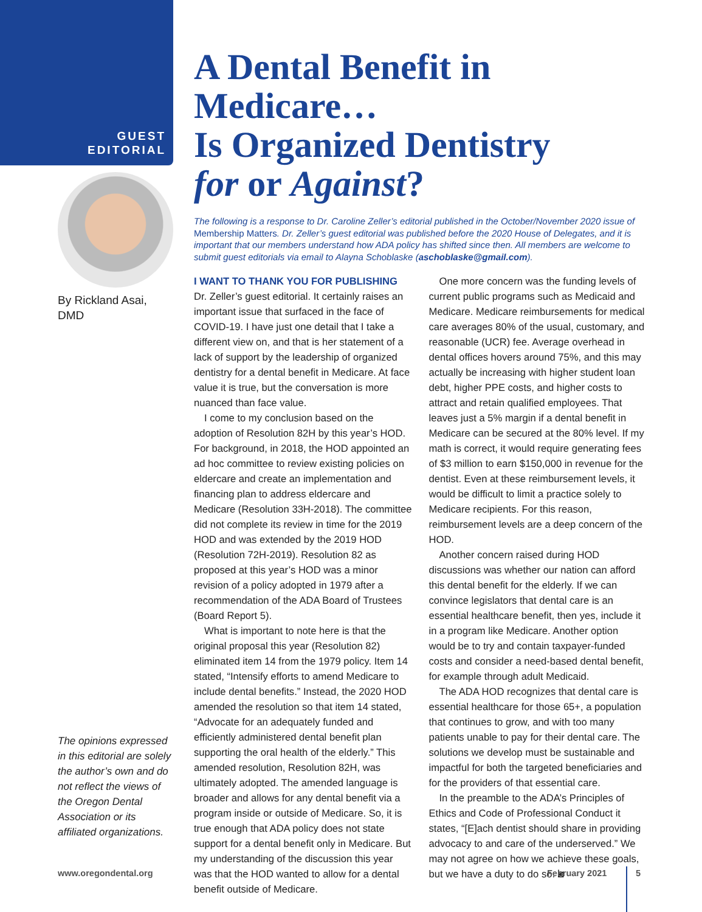GUEST
EDITORIAL
By Rickland Asai,
DMD
The opinions expressed in this editorial are solely the author’s own and do not reflect the views of the Oregon Dental Association or its affiliated organizations.
A Dental Benefit in Medicare…
Is Organized Dentistry
for or Against?
The following is a response to Dr. Caroline Zeller’s editorial published in the October/November 2020 issue of Membership Matters. Dr. Zeller’s guest editorial was published before the 2020 House of Delegates, and it is important that our members understand how ADA policy has shifted since then. All members are welcome to submit guest editorials via email to Alayna Schoblaske (aschoblaske@gmail.com).
I WANT TO THANK YOU FOR PUBLISHING Dr. Zeller’s guest editorial. It certainly raises an important issue that surfaced in the face of COVID-19. I have just one detail that I take a different view on, and that is her statement of a lack of support by the leadership of organized dentistry for a dental benefit in Medicare. At face value it is true, but the conversation is more nuanced than face value.
I come to my conclusion based on the adoption of Resolution 82H by this year’s HOD. For background, in 2018, the HOD appointed an ad hoc committee to review existing policies on eldercare and create an implementation and financing plan to address eldercare and Medicare (Resolution 33H-2018). The committee did not complete its review in time for the 2019 HOD and was extended by the 2019 HOD (Resolution 72H-2019). Resolution 82 as proposed at this year’s HOD was a minor revision of a policy adopted in 1979 after a recommendation of the ADA Board of Trustees (Board Report 5).
What is important to note here is that the original proposal this year (Resolution 82) eliminated item 14 from the 1979 policy. Item 14 stated, “Intensify efforts to amend Medicare to include dental benefits.” Instead, the 2020 HOD amended the resolution so that item 14 stated, “Advocate for an adequately funded and efficiently administered dental benefit plan supporting the oral health of the elderly.” This amended resolution, Resolution 82H, was ultimately adopted. The amended language is broader and allows for any dental benefit via a program inside or outside of Medicare. So, it is true enough that ADA policy does not state support for a dental benefit only in Medicare. But my understanding of the discussion this year was that the HOD wanted to allow for a dental benefit outside of Medicare.
One more concern was the funding levels of current public programs such as Medicaid and Medicare. Medicare reimbursements for medical care averages 80% of the usual, customary, and reasonable (UCR) fee. Average overhead in dental offices hovers around 75%, and this may actually be increasing with higher student loan debt, higher PPE costs, and higher costs to attract and retain qualified employees. That leaves just a 5% margin if a dental benefit in Medicare can be secured at the 80% level. If my math is correct, it would require generating fees of $3 million to earn $150,000 in revenue for the dentist. Even at these reimbursement levels, it would be difficult to limit a practice solely to Medicare recipients. For this reason, reimbursement levels are a deep concern of the HOD.
Another concern raised during HOD discussions was whether our nation can afford this dental benefit for the elderly. If we can convince legislators that dental care is an essential healthcare benefit, then yes, include it in a program like Medicare. Another option would be to try and contain taxpayer-funded costs and consider a need-based dental benefit, for example through adult Medicaid.
The ADA HOD recognizes that dental care is essential healthcare for those 65+, a population that continues to grow, and with too many patients unable to pay for their dental care. The solutions we develop must be sustainable and impactful for both the targeted beneficiaries and for the providers of that essential care.
In the preamble to the ADA’s Principles of Ethics and Code of Professional Conduct it states, “[E]ach dentist should share in providing advocacy to and care of the underserved.” We may not agree on how we achieve these goals, but we have a duty to do so. ◙
www.oregondental.org February 2021 5